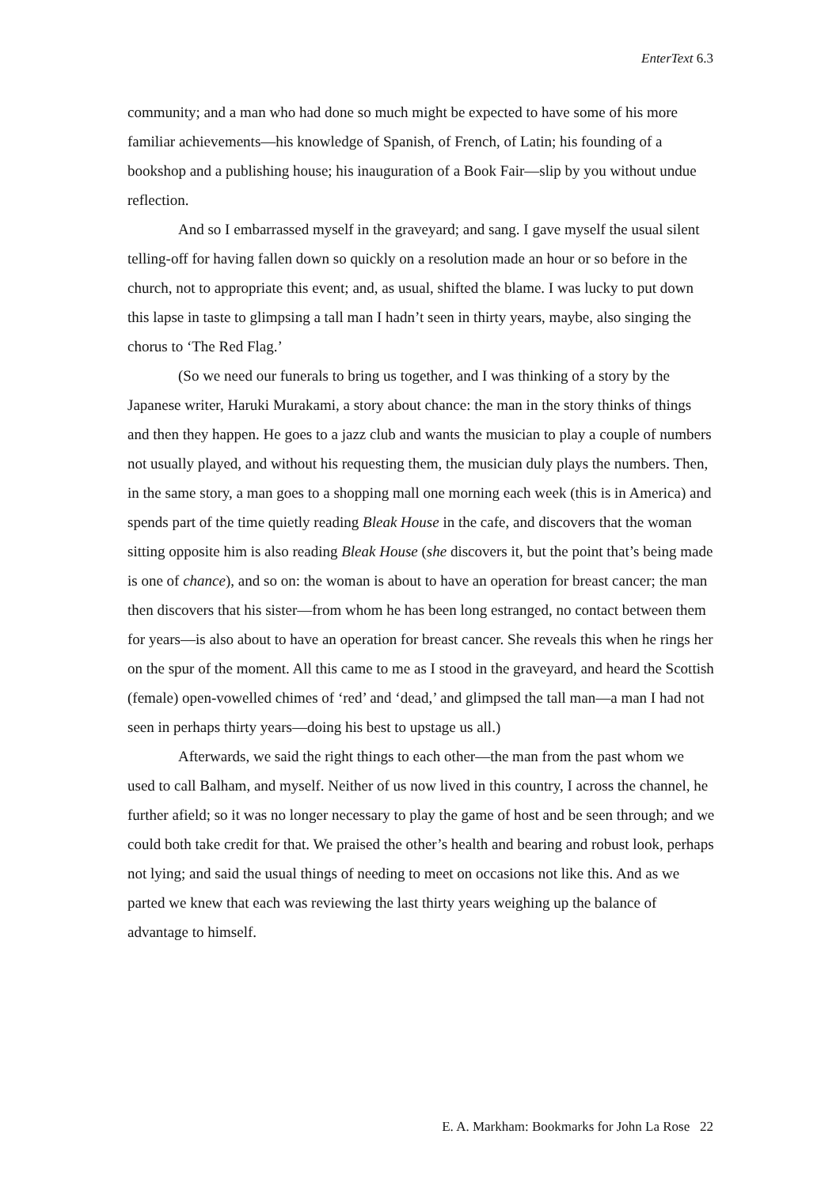EnterText 6.3
community; and a man who had done so much might be expected to have some of his more familiar achievements—his knowledge of Spanish, of French, of Latin; his founding of a bookshop and a publishing house; his inauguration of a Book Fair—slip by you without undue reflection.
And so I embarrassed myself in the graveyard; and sang. I gave myself the usual silent telling-off for having fallen down so quickly on a resolution made an hour or so before in the church, not to appropriate this event; and, as usual, shifted the blame. I was lucky to put down this lapse in taste to glimpsing a tall man I hadn’t seen in thirty years, maybe, also singing the chorus to ‘The Red Flag.’
(So we need our funerals to bring us together, and I was thinking of a story by the Japanese writer, Haruki Murakami, a story about chance: the man in the story thinks of things and then they happen. He goes to a jazz club and wants the musician to play a couple of numbers not usually played, and without his requesting them, the musician duly plays the numbers. Then, in the same story, a man goes to a shopping mall one morning each week (this is in America) and spends part of the time quietly reading Bleak House in the cafe, and discovers that the woman sitting opposite him is also reading Bleak House (she discovers it, but the point that’s being made is one of chance), and so on: the woman is about to have an operation for breast cancer; the man then discovers that his sister—from whom he has been long estranged, no contact between them for years—is also about to have an operation for breast cancer. She reveals this when he rings her on the spur of the moment. All this came to me as I stood in the graveyard, and heard the Scottish (female) open-vowelled chimes of ‘red’ and ‘dead,’ and glimpsed the tall man—a man I had not seen in perhaps thirty years—doing his best to upstage us all.)
Afterwards, we said the right things to each other—the man from the past whom we used to call Balham, and myself. Neither of us now lived in this country, I across the channel, he further afield; so it was no longer necessary to play the game of host and be seen through; and we could both take credit for that. We praised the other’s health and bearing and robust look, perhaps not lying; and said the usual things of needing to meet on occasions not like this. And as we parted we knew that each was reviewing the last thirty years weighing up the balance of advantage to himself.
E. A. Markham: Bookmarks for John La Rose 22